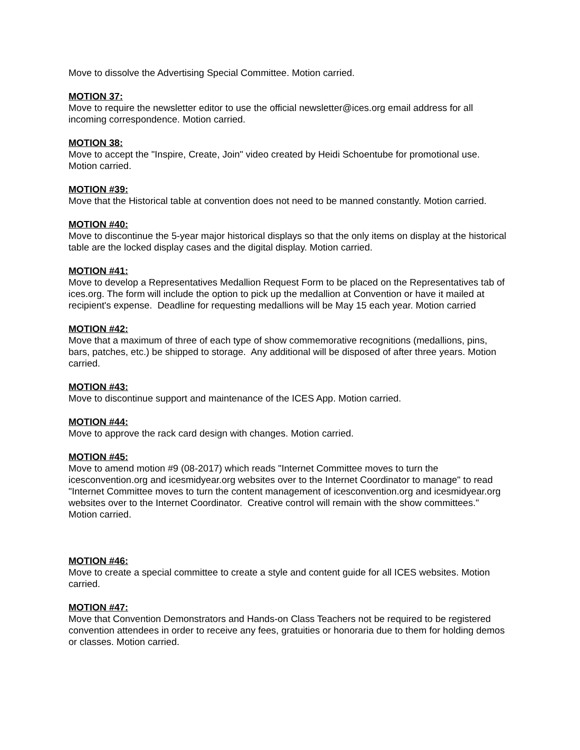Move to dissolve the Advertising Special Committee. Motion carried.
MOTION 37:
Move to require the newsletter editor to use the official newsletter@ices.org email address for all incoming correspondence. Motion carried.
MOTION 38:
Move to accept the "Inspire, Create, Join" video created by Heidi Schoentube for promotional use. Motion carried.
MOTION #39:
Move that the Historical table at convention does not need to be manned constantly. Motion carried.
MOTION #40:
Move to discontinue the 5-year major historical displays so that the only items on display at the historical table are the locked display cases and the digital display. Motion carried.
MOTION #41:
Move to develop a Representatives Medallion Request Form to be placed on the Representatives tab of ices.org. The form will include the option to pick up the medallion at Convention or have it mailed at recipient's expense. Deadline for requesting medallions will be May 15 each year. Motion carried
MOTION #42:
Move that a maximum of three of each type of show commemorative recognitions (medallions, pins, bars, patches, etc.) be shipped to storage. Any additional will be disposed of after three years. Motion carried.
MOTION #43:
Move to discontinue support and maintenance of the ICES App. Motion carried.
MOTION #44:
Move to approve the rack card design with changes. Motion carried.
MOTION #45:
Move to amend motion #9 (08-2017) which reads "Internet Committee moves to turn the icesconvention.org and icesmidyear.org websites over to the Internet Coordinator to manage" to read "Internet Committee moves to turn the content management of icesconvention.org and icesmidyear.org websites over to the Internet Coordinator. Creative control will remain with the show committees." Motion carried.
MOTION #46:
Move to create a special committee to create a style and content guide for all ICES websites. Motion carried.
MOTION #47:
Move that Convention Demonstrators and Hands-on Class Teachers not be required to be registered convention attendees in order to receive any fees, gratuities or honoraria due to them for holding demos or classes. Motion carried.